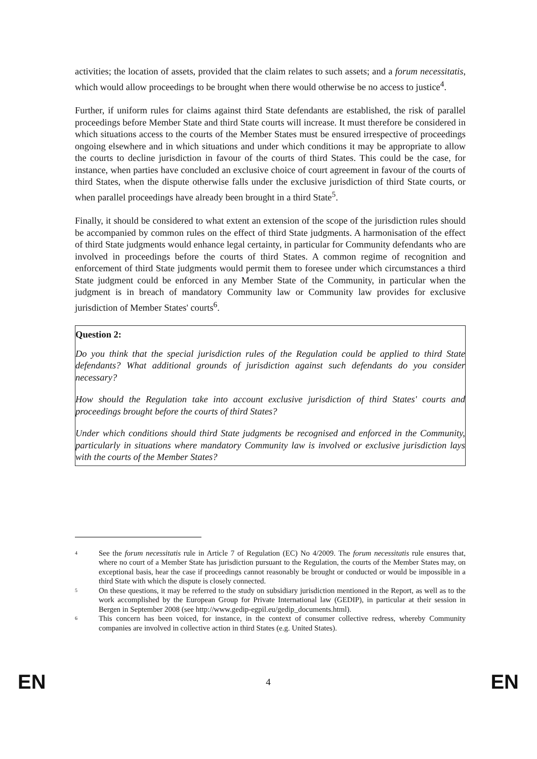activities; the location of assets, provided that the claim relates to such assets; and a forum necessitatis, which would allow proceedings to be brought when there would otherwise be no access to justice<sup>4</sup>.
Further, if uniform rules for claims against third State defendants are established, the risk of parallel proceedings before Member State and third State courts will increase. It must therefore be considered in which situations access to the courts of the Member States must be ensured irrespective of proceedings ongoing elsewhere and in which situations and under which conditions it may be appropriate to allow the courts to decline jurisdiction in favour of the courts of third States. This could be the case, for instance, when parties have concluded an exclusive choice of court agreement in favour of the courts of third States, when the dispute otherwise falls under the exclusive jurisdiction of third State courts, or when parallel proceedings have already been brought in a third State<sup>5</sup>.
Finally, it should be considered to what extent an extension of the scope of the jurisdiction rules should be accompanied by common rules on the effect of third State judgments. A harmonisation of the effect of third State judgments would enhance legal certainty, in particular for Community defendants who are involved in proceedings before the courts of third States. A common regime of recognition and enforcement of third State judgments would permit them to foresee under which circumstances a third State judgment could be enforced in any Member State of the Community, in particular when the judgment is in breach of mandatory Community law or Community law provides for exclusive jurisdiction of Member States' courts<sup>6</sup>.
Question 2:
Do you think that the special jurisdiction rules of the Regulation could be applied to third State defendants? What additional grounds of jurisdiction against such defendants do you consider necessary?
How should the Regulation take into account exclusive jurisdiction of third States' courts and proceedings brought before the courts of third States?
Under which conditions should third State judgments be recognised and enforced in the Community, particularly in situations where mandatory Community law is involved or exclusive jurisdiction lays with the courts of the Member States?
4 See the forum necessitatis rule in Article 7 of Regulation (EC) No 4/2009. The forum necessitatis rule ensures that, where no court of a Member State has jurisdiction pursuant to the Regulation, the courts of the Member States may, on exceptional basis, hear the case if proceedings cannot reasonably be brought or conducted or would be impossible in a third State with which the dispute is closely connected.
5 On these questions, it may be referred to the study on subsidiary jurisdiction mentioned in the Report, as well as to the work accomplished by the European Group for Private International law (GEDIP), in particular at their session in Bergen in September 2008 (see http://www.gedip-egpil.eu/gedip_documents.html).
6 This concern has been voiced, for instance, in the context of consumer collective redress, whereby Community companies are involved in collective action in third States (e.g. United States).
EN 4 EN